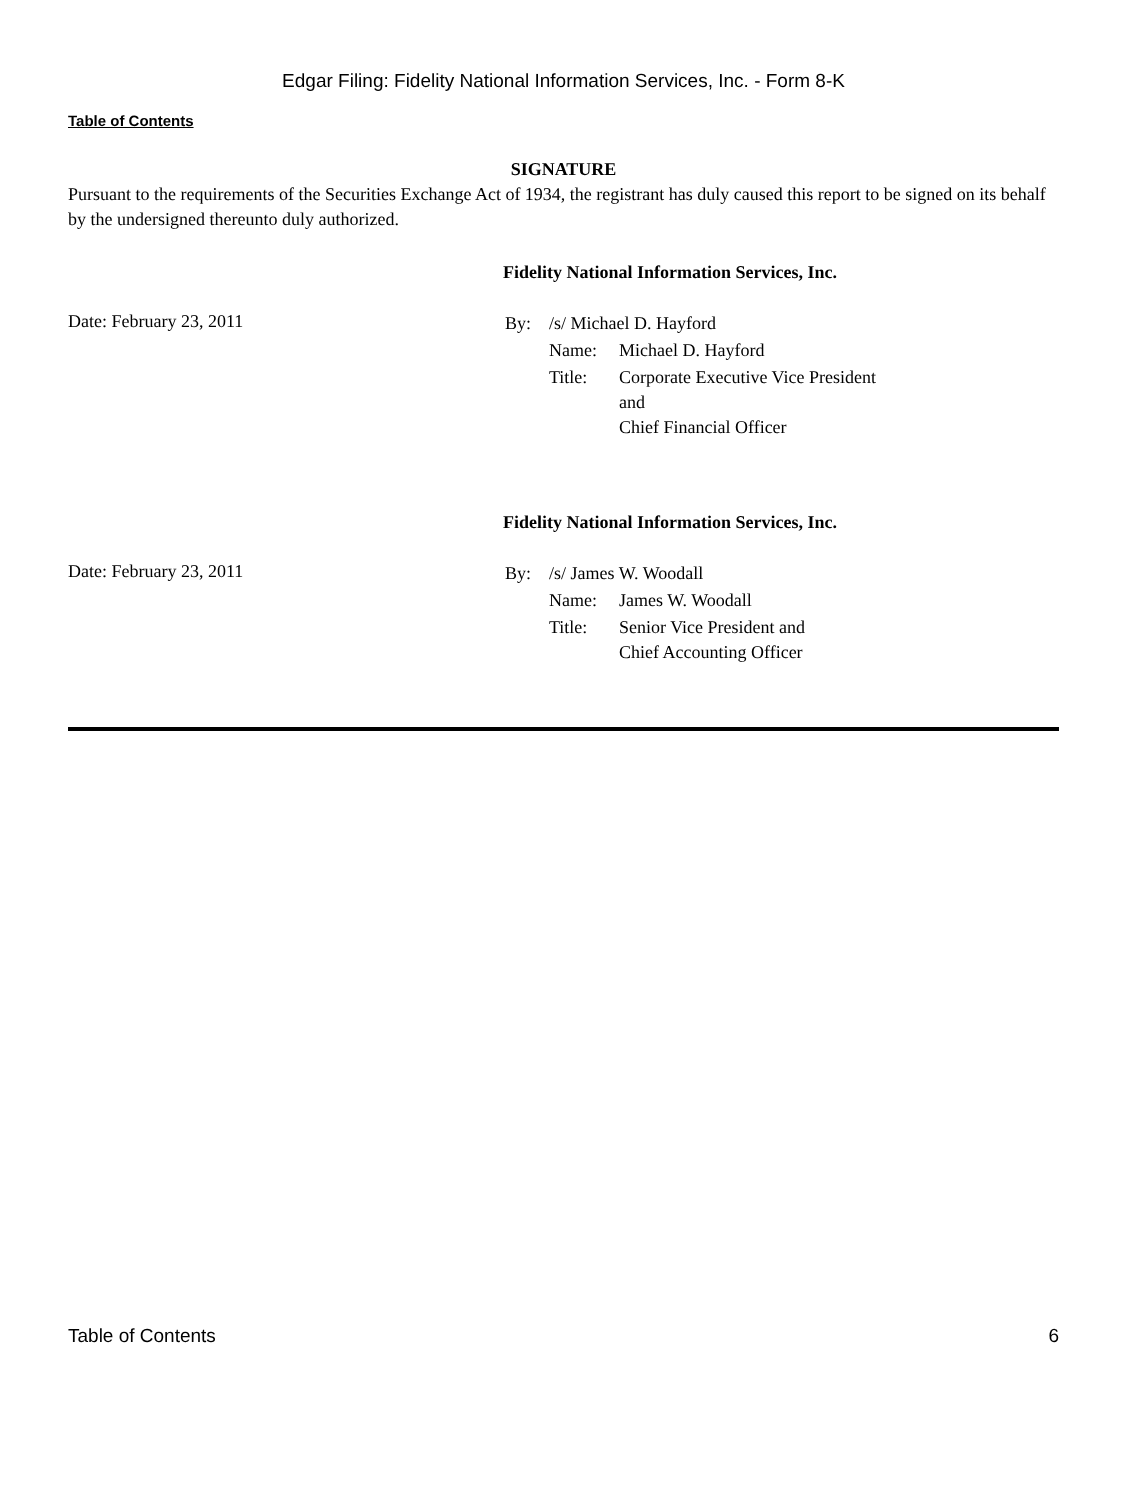Edgar Filing: Fidelity National Information Services, Inc. - Form 8-K
Table of Contents
SIGNATURE
Pursuant to the requirements of the Securities Exchange Act of 1934, the registrant has duly caused this report to be signed on its behalf by the undersigned thereunto duly authorized.
Fidelity National Information Services, Inc.
Date: February 23, 2011
| By: | /s/ Michael D. Hayford | |
| | Name: | Michael D. Hayford |
| | Title: | Corporate Executive Vice President and Chief Financial Officer |
Fidelity National Information Services, Inc.
Date: February 23, 2011
| By: | /s/ James W. Woodall | |
| | Name: | James W. Woodall |
| | Title: | Senior Vice President and Chief Accounting Officer |
Table of Contents 6